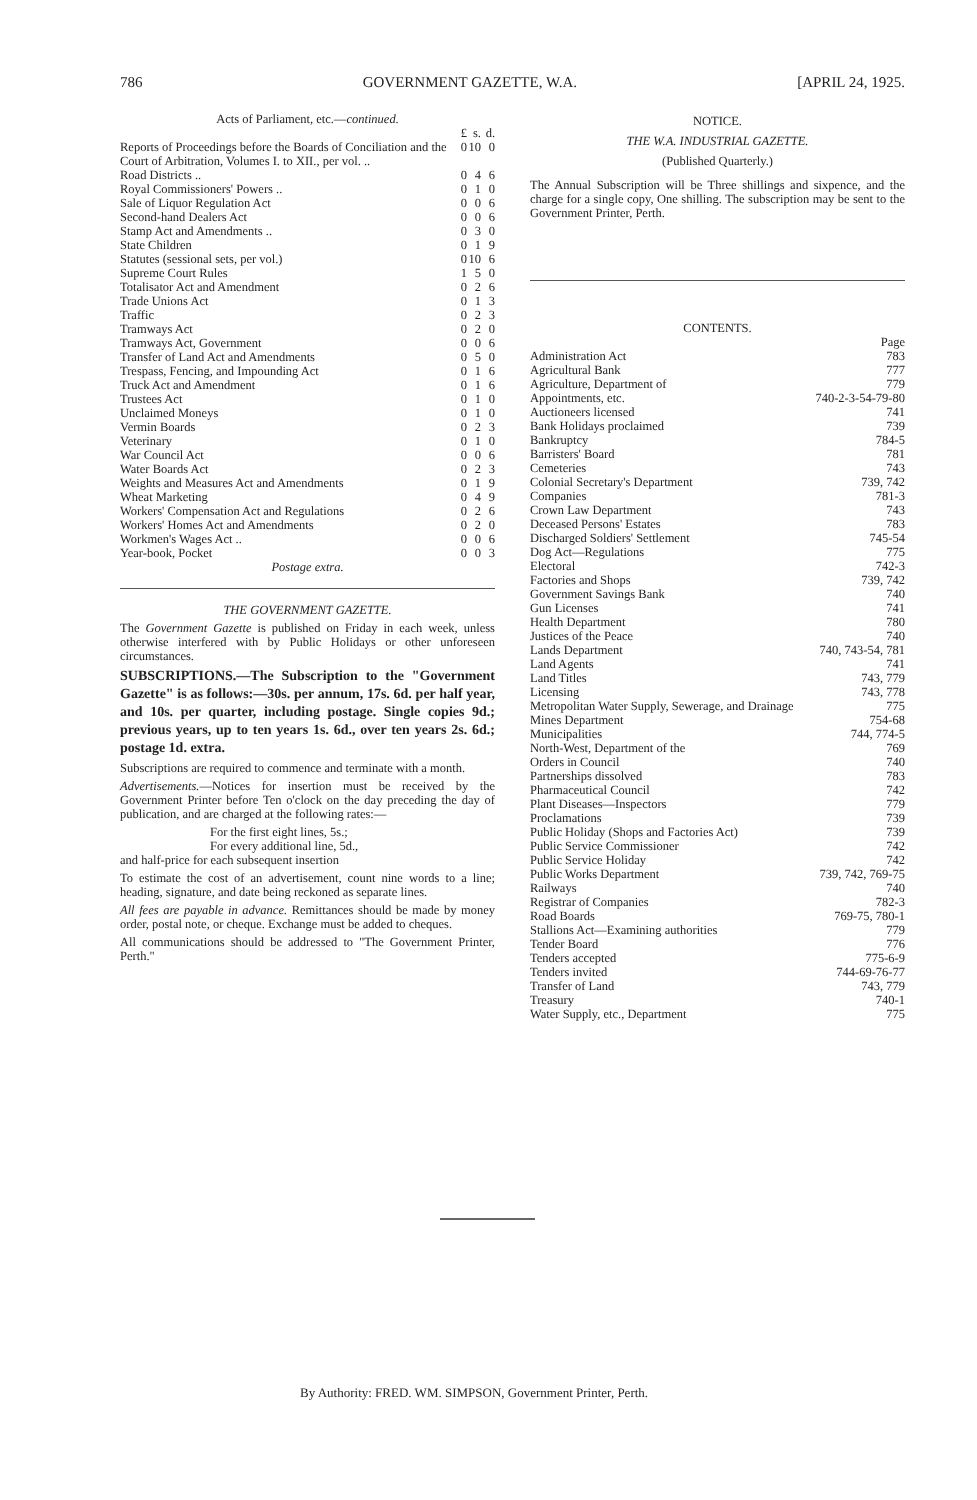786 GOVERNMENT GAZETTE, W.A. [APRIL 24, 1925.
Acts of Parliament, etc.—continued.
| | £ | s. | d. |
| Reports of Proceedings before the Boards of Conciliation and the Court of Arbitration, Volumes I. to XII., per vol. .. | 0 | 10 | 0 |
| Road Districts .. | 0 | 4 | 6 |
| Royal Commissioners' Powers .. | 0 | 1 | 0 |
| Sale of Liquor Regulation Act | 0 | 0 | 6 |
| Second-hand Dealers Act | 0 | 0 | 6 |
| Stamp Act and Amendments .. | 0 | 3 | 0 |
| State Children | 0 | 1 | 9 |
| Statutes (sessional sets, per vol.) | 0 | 10 | 6 |
| Supreme Court Rules | 1 | 5 | 0 |
| Totalisator Act and Amendment | 0 | 2 | 6 |
| Trade Unions Act | 0 | 1 | 3 |
| Traffic | 0 | 2 | 3 |
| Tramways Act | 0 | 2 | 0 |
| Tramways Act, Government | 0 | 0 | 6 |
| Transfer of Land Act and Amendments | 0 | 5 | 0 |
| Trespass, Fencing, and Impounding Act | 0 | 1 | 6 |
| Truck Act and Amendment | 0 | 1 | 6 |
| Trustees Act | 0 | 1 | 0 |
| Unclaimed Moneys | 0 | 1 | 0 |
| Vermin Boards | 0 | 2 | 3 |
| Veterinary | 0 | 1 | 0 |
| War Council Act | 0 | 0 | 6 |
| Water Boards Act | 0 | 2 | 3 |
| Weights and Measures Act and Amendments | 0 | 1 | 9 |
| Wheat Marketing | 0 | 4 | 9 |
| Workers' Compensation Act and Regulations | 0 | 2 | 6 |
| Workers' Homes Act and Amendments | 0 | 2 | 0 |
| Workmen's Wages Act .. | 0 | 0 | 6 |
| Year-book, Pocket | 0 | 0 | 3 |
Postage extra.
THE GOVERNMENT GAZETTE.
The Government Gazette is published on Friday in each week, unless otherwise interfered with by Public Holidays or other unforeseen circumstances.
SUBSCRIPTIONS.—The Subscription to the "Government Gazette" is as follows:—30s. per annum, 17s. 6d. per half year, and 10s. per quarter, including postage. Single copies 9d.; previous years, up to ten years 1s. 6d., over ten years 2s. 6d.; postage 1d. extra.
Subscriptions are required to commence and terminate with a month.
Advertisements.—Notices for insertion must be received by the Government Printer before Ten o'clock on the day preceding the day of publication, and are charged at the following rates:—
For the first eight lines, 5s.;
For every additional line, 5d.,
and half-price for each subsequent insertion
To estimate the cost of an advertisement, count nine words to a line; heading, signature, and date being reckoned as separate lines.
All fees are payable in advance. Remittances should be made by money order, postal note, or cheque. Exchange must be added to cheques.
All communications should be addressed to "The Government Printer, Perth."
NOTICE.
THE W.A. INDUSTRIAL GAZETTE.
(Published Quarterly.)
The Annual Subscription will be Three shillings and sixpence, and the charge for a single copy, One shilling. The subscription may be sent to the Government Printer, Perth.
CONTENTS.
| | Page |
| Administration Act | 783 |
| Agricultural Bank | 777 |
| Agriculture, Department of | 779 |
| Appointments, etc. | 740-2-3-54-79-80 |
| Auctioneers licensed | 741 |
| Bank Holidays proclaimed | 739 |
| Bankruptcy | 784-5 |
| Barristers' Board | 781 |
| Cemeteries | 743 |
| Colonial Secretary's Department | 739, 742 |
| Companies | 781-3 |
| Crown Law Department | 743 |
| Deceased Persons' Estates | 783 |
| Discharged Soldiers' Settlement | 745-54 |
| Dog Act—Regulations | 775 |
| Electoral | 742-3 |
| Factories and Shops | 739, 742 |
| Government Savings Bank | 740 |
| Gun Licenses | 741 |
| Health Department | 780 |
| Justices of the Peace | 740 |
| Lands Department | 740, 743-54, 781 |
| Land Agents | 741 |
| Land Titles | 743, 779 |
| Licensing | 743, 778 |
| Metropolitan Water Supply, Sewerage, and Drainage | 775 |
| Mines Department | 754-68 |
| Municipalities | 744, 774-5 |
| North-West, Department of the | 769 |
| Orders in Council | 740 |
| Partnerships dissolved | 783 |
| Pharmaceutical Council | 742 |
| Plant Diseases—Inspectors | 779 |
| Proclamations | 739 |
| Public Holiday (Shops and Factories Act) | 739 |
| Public Service Commissioner | 742 |
| Public Service Holiday | 742 |
| Public Works Department | 739, 742, 769-75 |
| Railways | 740 |
| Registrar of Companies | 782-3 |
| Road Boards | 769-75, 780-1 |
| Stallions Act—Examining authorities | 779 |
| Tender Board | 776 |
| Tenders accepted | 775-6-9 |
| Tenders invited | 744-69-76-77 |
| Transfer of Land | 743, 779 |
| Treasury | 740-1 |
| Water Supply, etc., Department | 775 |
By Authority: FRED. WM. SIMPSON, Government Printer, Perth.